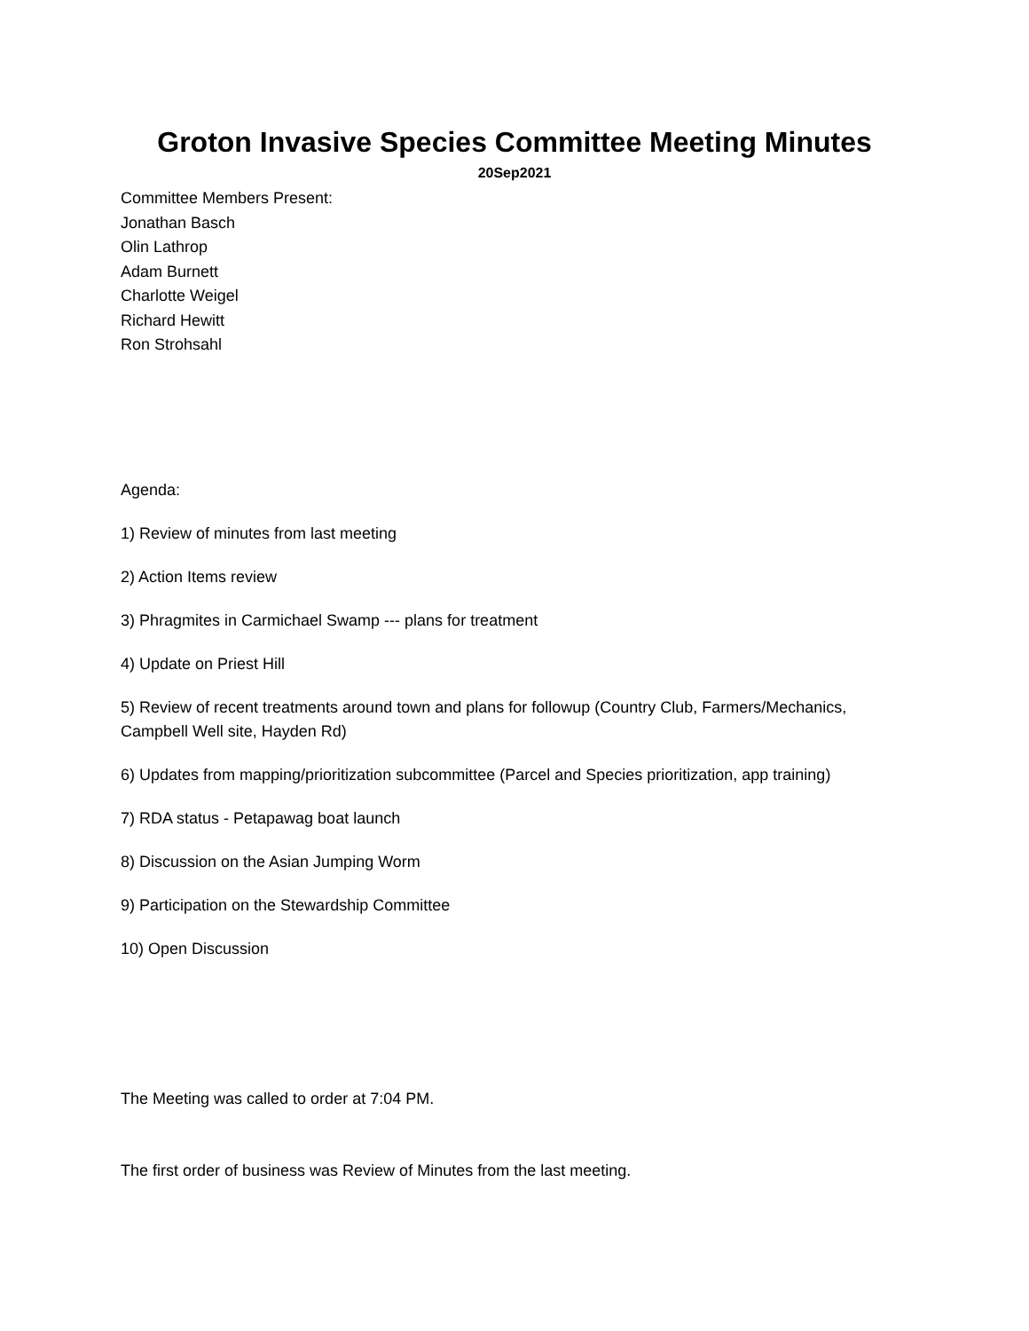Groton Invasive Species Committee Meeting Minutes
20Sep2021
Committee Members Present:
Jonathan Basch
Olin Lathrop
Adam Burnett
Charlotte Weigel
Richard Hewitt
Ron Strohsahl
Agenda:
1) Review of minutes from last meeting
2) Action Items review
3) Phragmites in Carmichael Swamp --- plans for treatment
4) Update on Priest Hill
5) Review of recent treatments around town and plans for followup (Country Club, Farmers/Mechanics, Campbell Well site, Hayden Rd)
6) Updates from mapping/prioritization subcommittee (Parcel and Species prioritization, app training)
7) RDA status - Petapawag boat launch
8) Discussion on the Asian Jumping Worm
9) Participation on the Stewardship Committee
10) Open Discussion
The Meeting was called to order at 7:04 PM.
The first order of business was Review of Minutes from the last meeting.